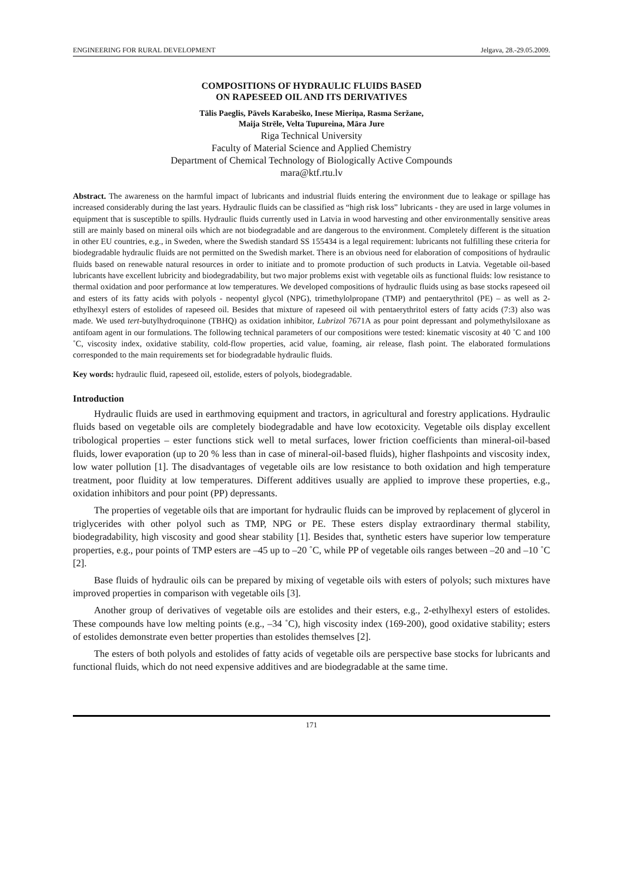ENGINEERING FOR RURAL DEVELOPMENT Jelgava, 28.-29.05.2009.
COMPOSITIONS OF HYDRAULIC FLUIDS BASED
ON RAPESEED OIL AND ITS DERIVATIVES
Tālis Paeglis, Pāvels Karabeško, Inese Mieriņa, Rasma Seržane,
Maija Strēle, Velta Tupureina, Māra Jure
Riga Technical University
Faculty of Material Science and Applied Chemistry
Department of Chemical Technology of Biologically Active Compounds
mara@ktf.rtu.lv
Abstract. The awareness on the harmful impact of lubricants and industrial fluids entering the environment due to leakage or spillage has increased considerably during the last years. Hydraulic fluids can be classified as “high risk loss” lubricants - they are used in large volumes in equipment that is susceptible to spills. Hydraulic fluids currently used in Latvia in wood harvesting and other environmentally sensitive areas still are mainly based on mineral oils which are not biodegradable and are dangerous to the environment. Completely different is the situation in other EU countries, e.g., in Sweden, where the Swedish standard SS 155434 is a legal requirement: lubricants not fulfilling these criteria for biodegradable hydraulic fluids are not permitted on the Swedish market. There is an obvious need for elaboration of compositions of hydraulic fluids based on renewable natural resources in order to initiate and to promote production of such products in Latvia. Vegetable oil-based lubricants have excellent lubricity and biodegradability, but two major problems exist with vegetable oils as functional fluids: low resistance to thermal oxidation and poor performance at low temperatures. We developed compositions of hydraulic fluids using as base stocks rapeseed oil and esters of its fatty acids with polyols - neopentyl glycol (NPG), trimethylolpropane (TMP) and pentaerythritol (PE) – as well as 2-ethylhexyl esters of estolides of rapeseed oil. Besides that mixture of rapeseed oil with pentaerythritol esters of fatty acids (7:3) also was made. We used tert-butylhydroquinone (TBHQ) as oxidation inhibitor, Lubrizol 7671A as pour point depressant and polymethylsiloxane as antifoam agent in our formulations. The following technical parameters of our compositions were tested: kinematic viscosity at 40 ˚C and 100 ˚C, viscosity index, oxidative stability, cold-flow properties, acid value, foaming, air release, flash point. The elaborated formulations corresponded to the main requirements set for biodegradable hydraulic fluids.
Key words: hydraulic fluid, rapeseed oil, estolide, esters of polyols, biodegradable.
Introduction
Hydraulic fluids are used in earthmoving equipment and tractors, in agricultural and forestry applications. Hydraulic fluids based on vegetable oils are completely biodegradable and have low ecotoxicity. Vegetable oils display excellent tribological properties – ester functions stick well to metal surfaces, lower friction coefficients than mineral-oil-based fluids, lower evaporation (up to 20 % less than in case of mineral-oil-based fluids), higher flashpoints and viscosity index, low water pollution [1]. The disadvantages of vegetable oils are low resistance to both oxidation and high temperature treatment, poor fluidity at low temperatures. Different additives usually are applied to improve these properties, e.g., oxidation inhibitors and pour point (PP) depressants.
The properties of vegetable oils that are important for hydraulic fluids can be improved by replacement of glycerol in triglycerides with other polyol such as TMP, NPG or PE. These esters display extraordinary thermal stability, biodegradability, high viscosity and good shear stability [1]. Besides that, synthetic esters have superior low temperature properties, e.g., pour points of TMP esters are –45 up to –20 ˚C, while PP of vegetable oils ranges between –20 and –10 ˚C [2].
Base fluids of hydraulic oils can be prepared by mixing of vegetable oils with esters of polyols; such mixtures have improved properties in comparison with vegetable oils [3].
Another group of derivatives of vegetable oils are estolides and their esters, e.g., 2-ethylhexyl esters of estolides. These compounds have low melting points (e.g., –34 ˚C), high viscosity index (169-200), good oxidative stability; esters of estolides demonstrate even better properties than estolides themselves [2].
The esters of both polyols and estolides of fatty acids of vegetable oils are perspective base stocks for lubricants and functional fluids, which do not need expensive additives and are biodegradable at the same time.
171